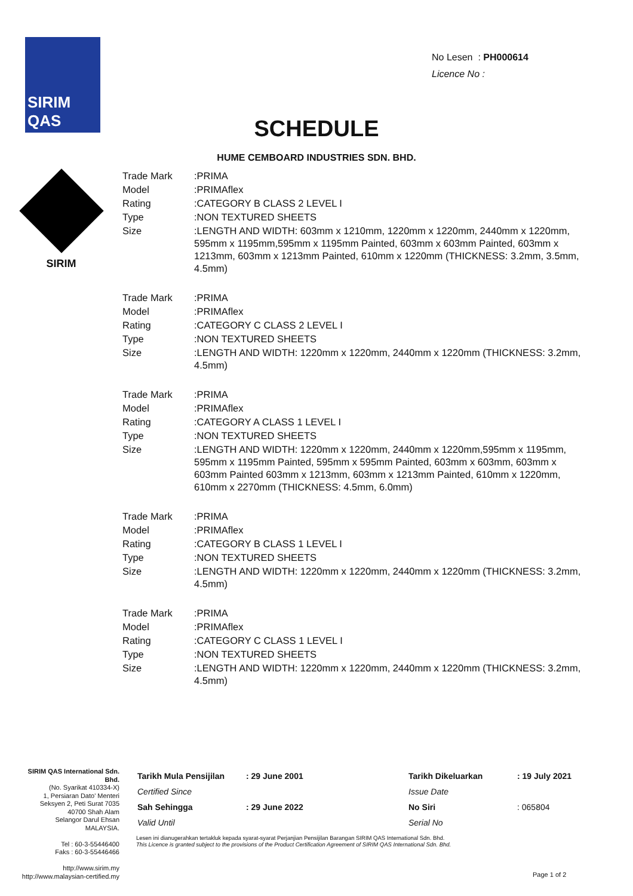SIRIM QAS
No Lesen : PH000614
Licence No :
SCHEDULE
HUME CEMBOARD INDUSTRIES SDN. BHD.
SIRIM
| Trade Mark | :PRIMA |
| Model | :PRIMAflex |
| Rating | :CATEGORY B CLASS 2 LEVEL I |
| Type | :NON TEXTURED SHEETS |
| Size | :LENGTH AND WIDTH: 603mm x 1210mm, 1220mm x 1220mm, 2440mm x 1220mm, 595mm x 1195mm,595mm x 1195mm Painted, 603mm x 603mm Painted, 603mm x 1213mm, 603mm x 1213mm Painted, 610mm x 1220mm (THICKNESS: 3.2mm, 3.5mm, 4.5mm) |
| Trade Mark | :PRIMA |
| Model | :PRIMAflex |
| Rating | :CATEGORY C CLASS 2 LEVEL I |
| Type | :NON TEXTURED SHEETS |
| Size | :LENGTH AND WIDTH: 1220mm x 1220mm, 2440mm x 1220mm (THICKNESS: 3.2mm, 4.5mm) |
| Trade Mark | :PRIMA |
| Model | :PRIMAflex |
| Rating | :CATEGORY A CLASS 1 LEVEL I |
| Type | :NON TEXTURED SHEETS |
| Size | :LENGTH AND WIDTH: 1220mm x 1220mm, 2440mm x 1220mm,595mm x 1195mm, 595mm x 1195mm Painted, 595mm x 595mm Painted, 603mm x 603mm, 603mm x 603mm Painted 603mm x 1213mm, 603mm x 1213mm Painted, 610mm x 1220mm, 610mm x 2270mm (THICKNESS: 4.5mm, 6.0mm) |
| Trade Mark | :PRIMA |
| Model | :PRIMAflex |
| Rating | :CATEGORY B CLASS 1 LEVEL I |
| Type | :NON TEXTURED SHEETS |
| Size | :LENGTH AND WIDTH: 1220mm x 1220mm, 2440mm x 1220mm (THICKNESS: 3.2mm, 4.5mm) |
| Trade Mark | :PRIMA |
| Model | :PRIMAflex |
| Rating | :CATEGORY C CLASS 1 LEVEL I |
| Type | :NON TEXTURED SHEETS |
| Size | :LENGTH AND WIDTH: 1220mm x 1220mm, 2440mm x 1220mm (THICKNESS: 3.2mm, 4.5mm) |
SIRIM QAS International Sdn. Bhd.
(No. Syarikat 410334-X)
1, Persiaran Dato' Menteri
Seksyen 2, Peti Surat 7035
40700 Shah Alam
Selangor Darul Ehsan
MALAYSIA.
Tel : 60-3-55446400
Faks : 60-3-55446466
http://www.sirim.my
http://www.malaysian-certified.my
| Tarikh Mula Pensijilan | : 29 June 2001 | Tarikh Dikeluarkan | : 19 July 2021 |
| Certified Since | | Issue Date | |
| Sah Sehingga | : 29 June 2022 | No Siri | : 065804 |
| Valid Until | | Serial No | |
Lesen ini dianugerahkan tertakluk kepada syarat-syarat Perjanjian Pensijilan Barangan SIRIM QAS International Sdn. Bhd.
This Licence is granted subject to the provisions of the Product Certification Agreement of SIRIM QAS International Sdn. Bhd.
Page 1 of 2